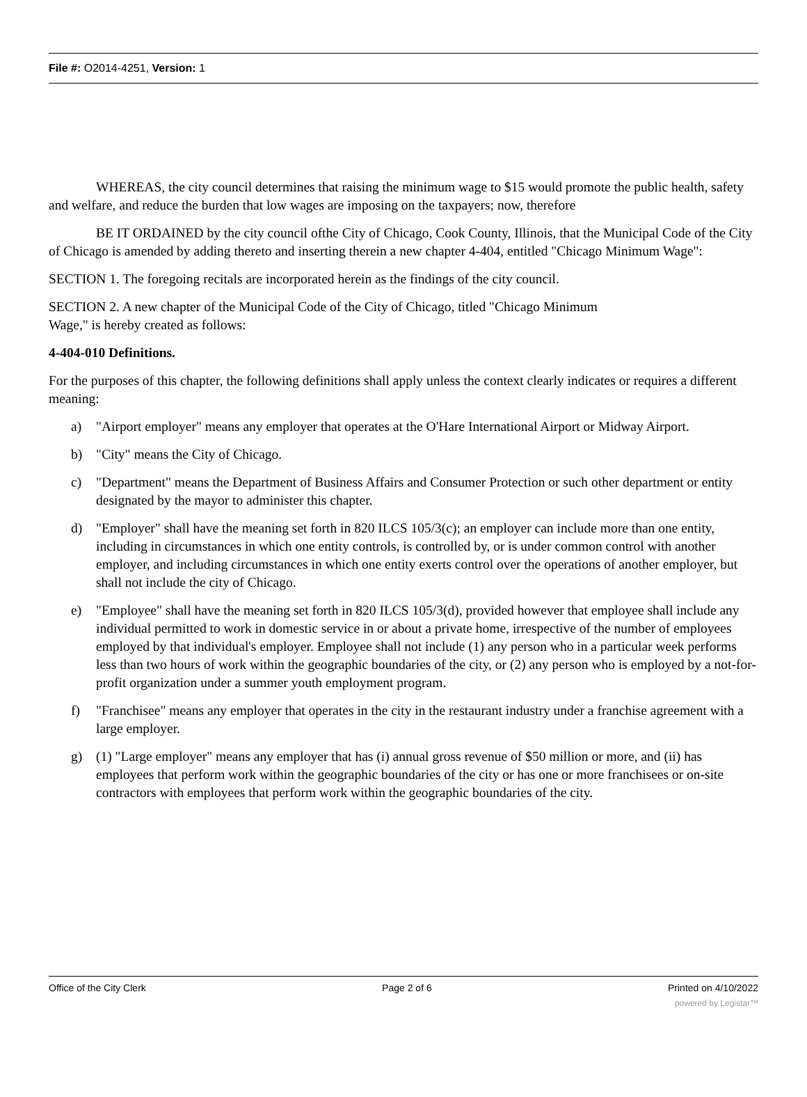File #: O2014-4251, Version: 1
WHEREAS, the city council determines that raising the minimum wage to $15 would promote the public health, safety and welfare, and reduce the burden that low wages are imposing on the taxpayers; now, therefore
BE IT ORDAINED by the city council ofthe City of Chicago, Cook County, Illinois, that the Municipal Code of the City of Chicago is amended by adding thereto and inserting therein a new chapter 4-404, entitled "Chicago Minimum Wage":
SECTION 1. The foregoing recitals are incorporated herein as the findings of the city council.
SECTION 2. A new chapter of the Municipal Code of the City of Chicago, titled "Chicago Minimum
Wage," is hereby created as follows:
4-404-010 Definitions.
For the purposes of this chapter, the following definitions shall apply unless the context clearly indicates or requires a different meaning:
a) "Airport employer" means any employer that operates at the O'Hare International Airport or Midway Airport.
b) "City" means the City of Chicago.
c) "Department" means the Department of Business Affairs and Consumer Protection or such other department or entity designated by the mayor to administer this chapter.
d) "Employer" shall have the meaning set forth in 820 ILCS 105/3(c); an employer can include more than one entity, including in circumstances in which one entity controls, is controlled by, or is under common control with another employer, and including circumstances in which one entity exerts control over the operations of another employer, but shall not include the city of Chicago.
e) "Employee" shall have the meaning set forth in 820 ILCS 105/3(d), provided however that employee shall include any individual permitted to work in domestic service in or about a private home, irrespective of the number of employees employed by that individual's employer. Employee shall not include (1) any person who in a particular week performs less than two hours of work within the geographic boundaries of the city, or (2) any person who is employed by a not-for-profit organization under a summer youth employment program.
f) "Franchisee" means any employer that operates in the city in the restaurant industry under a franchise agreement with a large employer.
g) (1) "Large employer" means any employer that has (i) annual gross revenue of $50 million or more, and (ii) has employees that perform work within the geographic boundaries of the city or has one or more franchisees or on-site contractors with employees that perform work within the geographic boundaries of the city.
Office of the City Clerk Page 2 of 6 Printed on 4/10/2022
powered by Legistar™